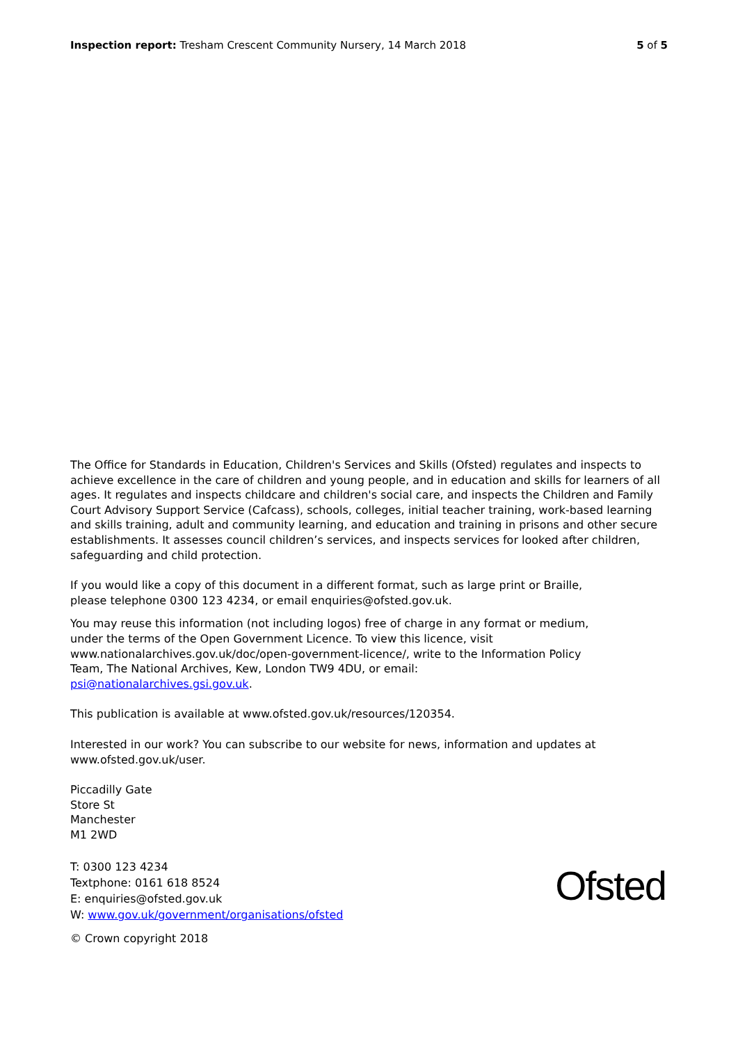Inspection report: Tresham Crescent Community Nursery, 14 March 2018
5 of 5
The Office for Standards in Education, Children's Services and Skills (Ofsted) regulates and inspects to achieve excellence in the care of children and young people, and in education and skills for learners of all ages. It regulates and inspects childcare and children's social care, and inspects the Children and Family Court Advisory Support Service (Cafcass), schools, colleges, initial teacher training, work-based learning and skills training, adult and community learning, and education and training in prisons and other secure establishments. It assesses council children’s services, and inspects services for looked after children, safeguarding and child protection.
If you would like a copy of this document in a different format, such as large print or Braille,
please telephone 0300 123 4234, or email enquiries@ofsted.gov.uk.
You may reuse this information (not including logos) free of charge in any format or medium,
under the terms of the Open Government Licence. To view this licence, visit
www.nationalarchives.gov.uk/doc/open-government-licence/, write to the Information Policy
Team, The National Archives, Kew, London TW9 4DU, or email:
psi@nationalarchives.gsi.gov.uk.
This publication is available at www.ofsted.gov.uk/resources/120354.
Interested in our work? You can subscribe to our website for news, information and updates at
www.ofsted.gov.uk/user.
Piccadilly Gate
Store St
Manchester
M1 2WD
T: 0300 123 4234
Textphone: 0161 618 8524
E: enquiries@ofsted.gov.uk
W: www.gov.uk/government/organisations/ofsted
© Crown copyright 2018
Ofsted